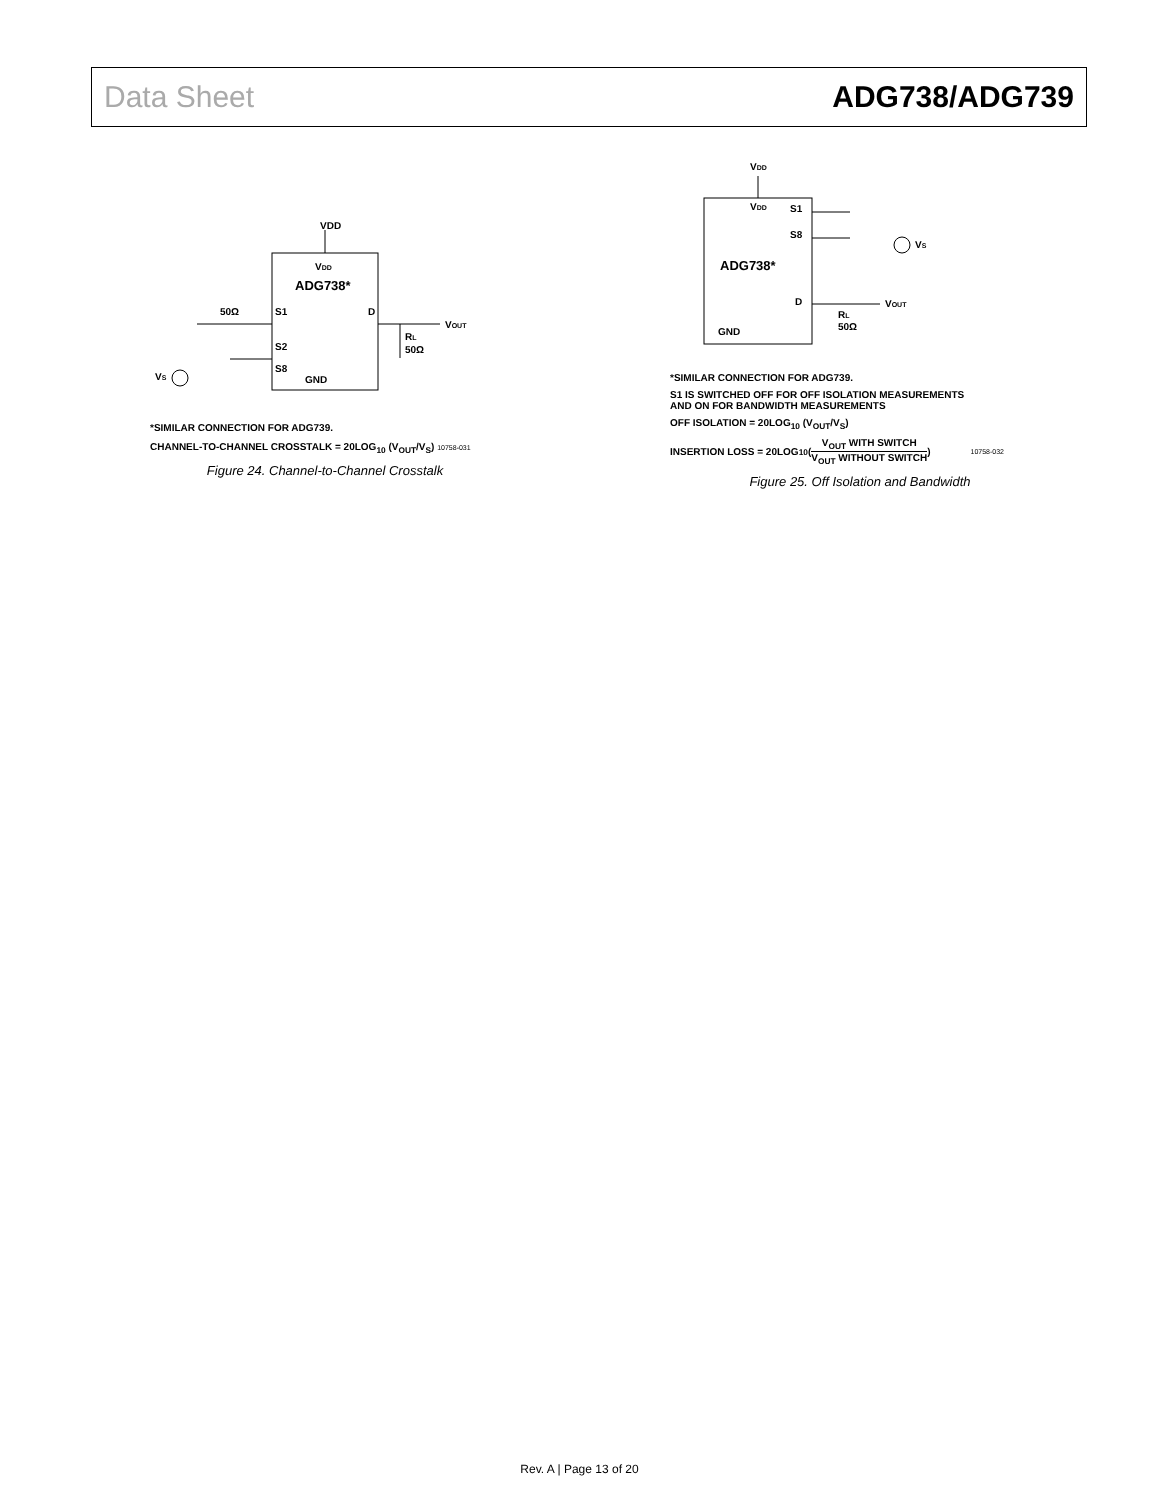Data Sheet ADG738/ADG739
VDD
VDD
ADG738*
S1
D
S2
S8
GND
50Ω
VOUT
RL
50Ω
VS
*SIMILAR CONNECTION FOR ADG739.
CHANNEL-TO-CHANNEL CROSSTALK = 20LOG<sub>10</sub> (V<sub>OUT</sub>/V<sub>S</sub>) 10758-031
Figure 24. Channel-to-Channel Crosstalk
VDD
VDD
S1
S8
ADG738*
D
GND
VS
VOUT
RL
50Ω
*SIMILAR CONNECTION FOR ADG739.
S1 IS SWITCHED OFF FOR OFF ISOLATION MEASUREMENTS
AND ON FOR BANDWIDTH MEASUREMENTS
OFF ISOLATION = 20LOG<sub>10</sub> (V<sub>OUT</sub>/V<sub>S</sub>)
INSERTION LOSS = 20LOG<sub>10</sub> (V<sub>OUT</sub> WITH SWITCH V<sub>OUT</sub> WITHOUT SWITCH) 10758-032
Figure 25. Off Isolation and Bandwidth
Rev. A | Page 13 of 20